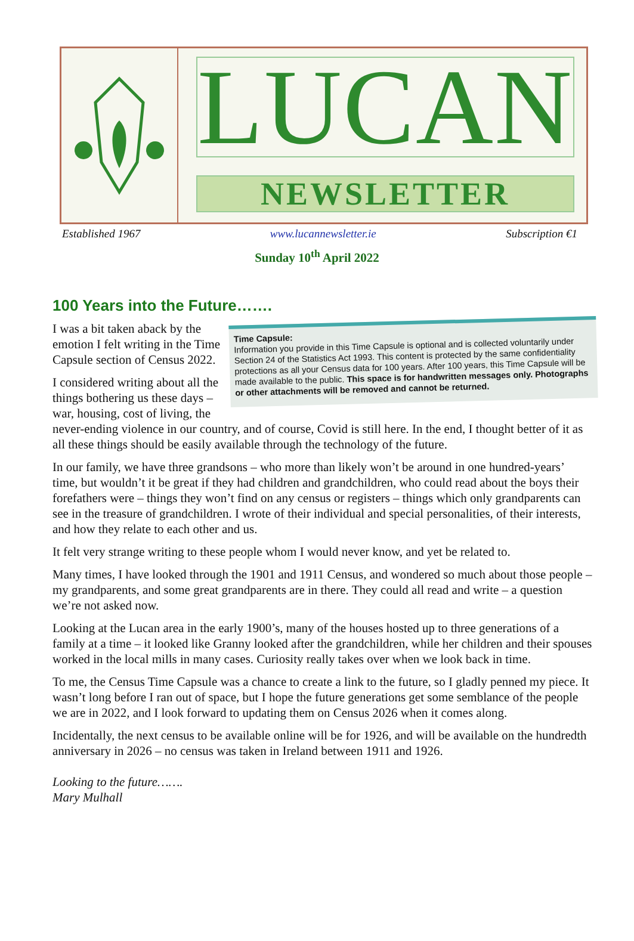LUCAN
NEWSLETTER
Established 1967 www.lucannewsletter.ie Subscription €1
Sunday 10<sup>th</sup> April 2022
100 Years into the Future…….
Time Capsule:
Information you provide in this Time Capsule is optional and is collected voluntarily under Section 24 of the Statistics Act 1993. This content is protected by the same confidentiality protections as all your Census data for 100 years. After 100 years, this Time Capsule will be made available to the public. This space is for handwritten messages only. Photographs or other attachments will be removed and cannot be returned.
I was a bit taken aback by the emotion I felt writing in the Time Capsule section of Census 2022.
I considered writing about all the things bothering us these days – war, housing, cost of living, the never-ending violence in our country, and of course, Covid is still here. In the end, I thought better of it as all these things should be easily available through the technology of the future.
In our family, we have three grandsons – who more than likely won’t be around in one hundred-years’ time, but wouldn’t it be great if they had children and grandchildren, who could read about the boys their forefathers were – things they won’t find on any census or registers – things which only grandparents can see in the treasure of grandchildren. I wrote of their individual and special personalities, of their interests, and how they relate to each other and us.
It felt very strange writing to these people whom I would never know, and yet be related to.
Many times, I have looked through the 1901 and 1911 Census, and wondered so much about those people – my grandparents, and some great grandparents are in there. They could all read and write – a question we’re not asked now.
Looking at the Lucan area in the early 1900’s, many of the houses hosted up to three generations of a family at a time – it looked like Granny looked after the grandchildren, while her children and their spouses worked in the local mills in many cases. Curiosity really takes over when we look back in time.
To me, the Census Time Capsule was a chance to create a link to the future, so I gladly penned my piece. It wasn’t long before I ran out of space, but I hope the future generations get some semblance of the people we are in 2022, and I look forward to updating them on Census 2026 when it comes along.
Incidentally, the next census to be available online will be for 1926, and will be available on the hundredth anniversary in 2026 – no census was taken in Ireland between 1911 and 1926.
Looking to the future…….
Mary Mulhall